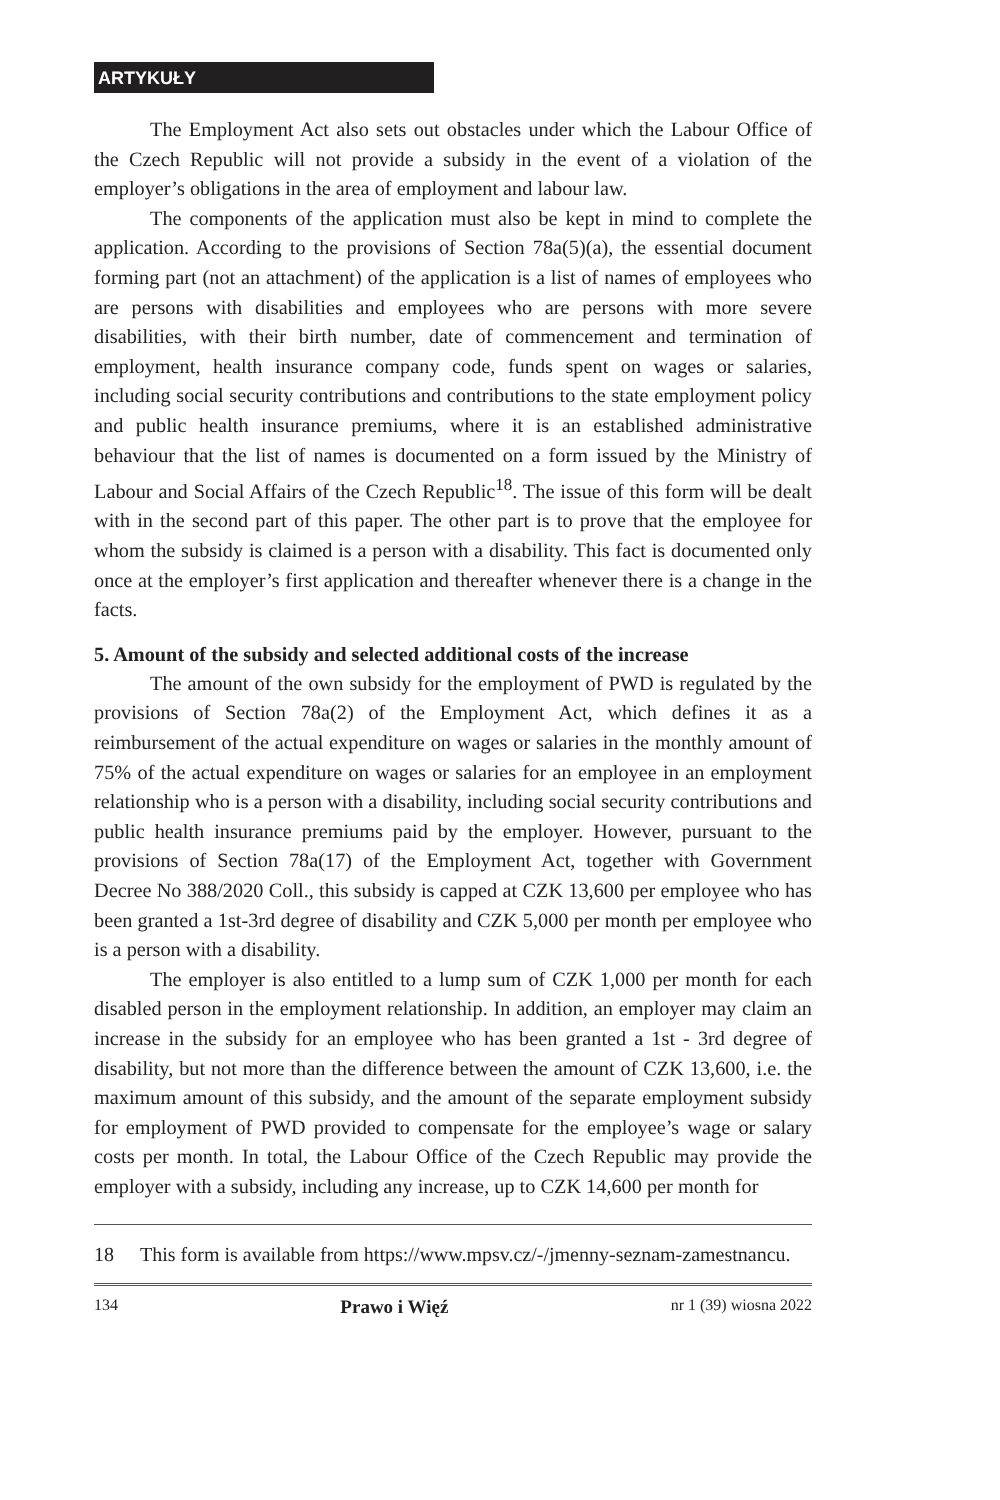ARTYKUŁY
The Employment Act also sets out obstacles under which the Labour Office of the Czech Republic will not provide a subsidy in the event of a violation of the employer’s obligations in the area of employment and labour law.
The components of the application must also be kept in mind to complete the application. According to the provisions of Section 78a(5)(a), the essential document forming part (not an attachment) of the application is a list of names of employees who are persons with disabilities and employees who are persons with more severe disabilities, with their birth number, date of commencement and termination of employment, health insurance company code, funds spent on wages or salaries, including social security contributions and contributions to the state employment policy and public health insurance premiums, where it is an established administrative behaviour that the list of names is documented on a form issued by the Ministry of Labour and Social Affairs of the Czech Republic<sup>18</sup>. The issue of this form will be dealt with in the second part of this paper. The other part is to prove that the employee for whom the subsidy is claimed is a person with a disability. This fact is documented only once at the employer’s first application and thereafter whenever there is a change in the facts.
5. Amount of the subsidy and selected additional costs of the increase
The amount of the own subsidy for the employment of PWD is regulated by the provisions of Section 78a(2) of the Employment Act, which defines it as a reimbursement of the actual expenditure on wages or salaries in the monthly amount of 75% of the actual expenditure on wages or salaries for an employee in an employment relationship who is a person with a disability, including social security contributions and public health insurance premiums paid by the employer. However, pursuant to the provisions of Section 78a(17) of the Employment Act, together with Government Decree No 388/2020 Coll., this subsidy is capped at CZK 13,600 per employee who has been granted a 1st-3rd degree of disability and CZK 5,000 per month per employee who is a person with a disability.
The employer is also entitled to a lump sum of CZK 1,000 per month for each disabled person in the employment relationship. In addition, an employer may claim an increase in the subsidy for an employee who has been granted a 1st - 3rd degree of disability, but not more than the difference between the amount of CZK 13,600, i.e. the maximum amount of this subsidy, and the amount of the separate employment subsidy for employment of PWD provided to compensate for the employee’s wage or salary costs per month. In total, the Labour Office of the Czech Republic may provide the employer with a subsidy, including any increase, up to CZK 14,600 per month for
18 This form is available from https://www.mpsv.cz/-/jmenny-seznam-zamestnancu.
134 Prawo i Więź nr 1 (39) wiosna 2022